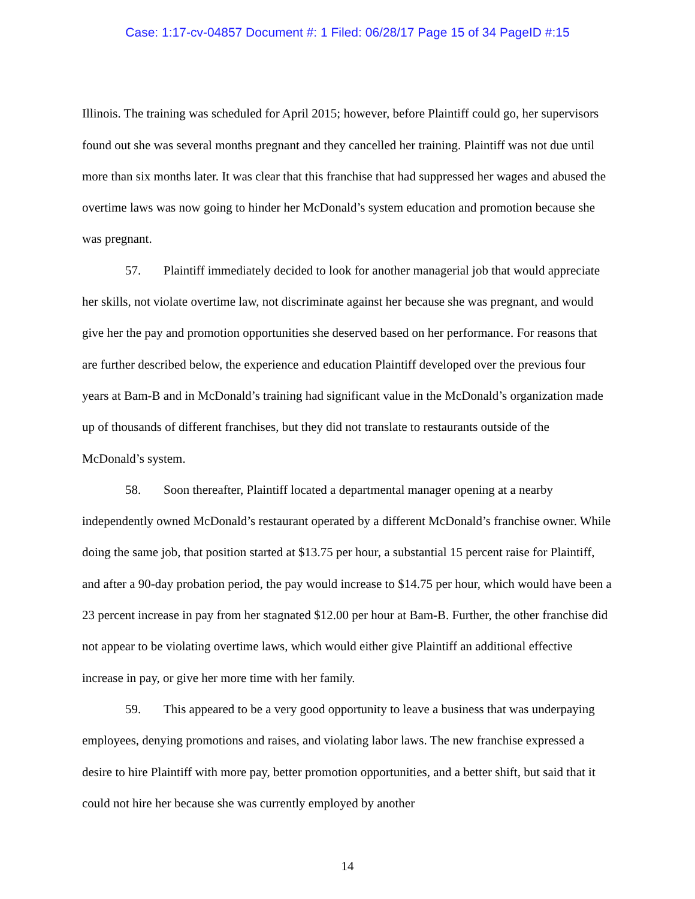Case: 1:17-cv-04857 Document #: 1 Filed: 06/28/17 Page 15 of 34 PageID #:15
Illinois. The training was scheduled for April 2015; however, before Plaintiff could go, her supervisors found out she was several months pregnant and they cancelled her training. Plaintiff was not due until more than six months later. It was clear that this franchise that had suppressed her wages and abused the overtime laws was now going to hinder her McDonald’s system education and promotion because she was pregnant.
57. Plaintiff immediately decided to look for another managerial job that would appreciate her skills, not violate overtime law, not discriminate against her because she was pregnant, and would give her the pay and promotion opportunities she deserved based on her performance. For reasons that are further described below, the experience and education Plaintiff developed over the previous four years at Bam-B and in McDonald’s training had significant value in the McDonald’s organization made up of thousands of different franchises, but they did not translate to restaurants outside of the McDonald’s system.
58. Soon thereafter, Plaintiff located a departmental manager opening at a nearby independently owned McDonald’s restaurant operated by a different McDonald’s franchise owner. While doing the same job, that position started at $13.75 per hour, a substantial 15 percent raise for Plaintiff, and after a 90-day probation period, the pay would increase to $14.75 per hour, which would have been a 23 percent increase in pay from her stagnated $12.00 per hour at Bam-B. Further, the other franchise did not appear to be violating overtime laws, which would either give Plaintiff an additional effective increase in pay, or give her more time with her family.
59. This appeared to be a very good opportunity to leave a business that was underpaying employees, denying promotions and raises, and violating labor laws. The new franchise expressed a desire to hire Plaintiff with more pay, better promotion opportunities, and a better shift, but said that it could not hire her because she was currently employed by another
14